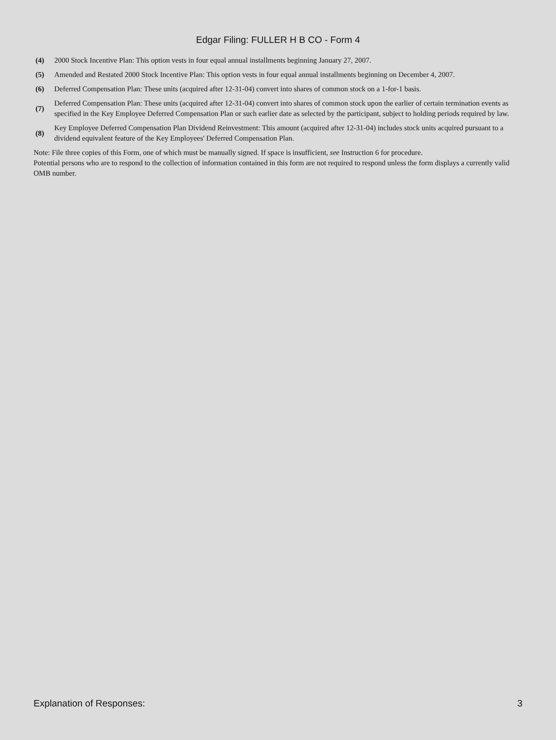Edgar Filing: FULLER H B CO - Form 4
| (4) | 2000 Stock Incentive Plan: This option vests in four equal annual installments beginning January 27, 2007. |
| (5) | Amended and Restated 2000 Stock Incentive Plan: This option vests in four equal annual installments beginning on December 4, 2007. |
| (6) | Deferred Compensation Plan: These units (acquired after 12-31-04) convert into shares of common stock on a 1-for-1 basis. |
| (7) | Deferred Compensation Plan: These units (acquired after 12-31-04) convert into shares of common stock upon the earlier of certain termination events as specified in the Key Employee Deferred Compensation Plan or such earlier date as selected by the participant, subject to holding periods required by law. |
| (8) | Key Employee Deferred Compensation Plan Dividend Reinvestment: This amount (acquired after 12-31-04) includes stock units acquired pursuant to a dividend equivalent feature of the Key Employees' Deferred Compensation Plan. |
Note: File three copies of this Form, one of which must be manually signed. If space is insufficient, see Instruction 6 for procedure.
Potential persons who are to respond to the collection of information contained in this form are not required to respond unless the form displays a currently valid OMB number.
Explanation of Responses: 3